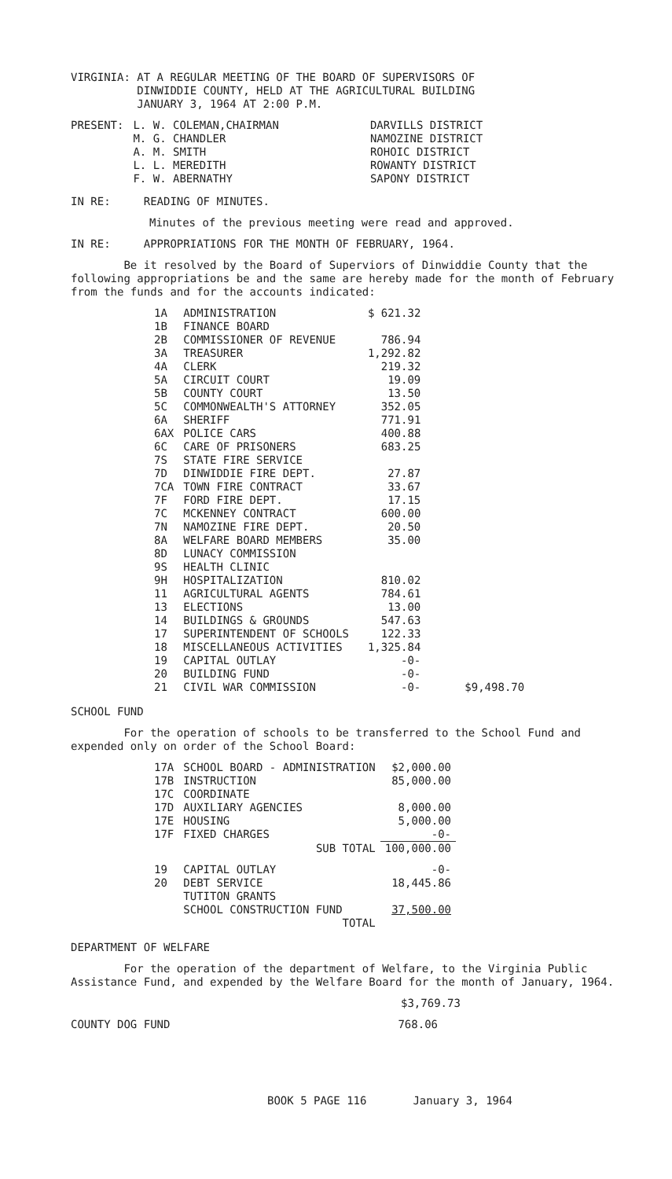VIRGINIA: AT A REGULAR MEETING OF THE BOARD OF SUPERVISORS OF
DINWIDDIE COUNTY, HELD AT THE AGRICULTURAL BUILDING
JANUARY 3, 1964 AT 2:00 P.M.
| PRESENT: | L. W. COLEMAN,CHAIRMAN | DARVILLS DISTRICT |
| | M. G. CHANDLER | NAMOZINE DISTRICT |
| | A. M. SMITH | ROHOIC DISTRICT |
| | L. L. MEREDITH | ROWANTY DISTRICT |
| | F. W. ABERNATHY | SAPONY DISTRICT |
IN RE: READING OF MINUTES.
Minutes of the previous meeting were read and approved.
IN RE: APPROPRIATIONS FOR THE MONTH OF FEBRUARY, 1964.
Be it resolved by the Board of Superviors of Dinwiddie County that the following appropriations be and the same are hereby made for the month of February from the funds and for the accounts indicated:
| 1A | ADMINISTRATION | $ 621.32 | |
| 1B | FINANCE BOARD | | |
| 2B | COMMISSIONER OF REVENUE | 786.94 | |
| 3A | TREASURER | 1,292.82 | |
| 4A | CLERK | 219.32 | |
| 5A | CIRCUIT COURT | 19.09 | |
| 5B | COUNTY COURT | 13.50 | |
| 5C | COMMONWEALTH'S ATTORNEY | 352.05 | |
| 6A | SHERIFF | 771.91 | |
| 6AX | POLICE CARS | 400.88 | |
| 6C | CARE OF PRISONERS | 683.25 | |
| 7S | STATE FIRE SERVICE | | |
| 7D | DINWIDDIE FIRE DEPT. | 27.87 | |
| 7CA | TOWN FIRE CONTRACT | 33.67 | |
| 7F | FORD FIRE DEPT. | 17.15 | |
| 7C | MCKENNEY CONTRACT | 600.00 | |
| 7N | NAMOZINE FIRE DEPT. | 20.50 | |
| 8A | WELFARE BOARD MEMBERS | 35.00 | |
| 8D | LUNACY COMMISSION | | |
| 9S | HEALTH CLINIC | | |
| 9H | HOSPITALIZATION | 810.02 | |
| 11 | AGRICULTURAL AGENTS | 784.61 | |
| 13 | ELECTIONS | 13.00 | |
| 14 | BUILDINGS & GROUNDS | 547.63 | |
| 17 | SUPERINTENDENT OF SCHOOLS | 122.33 | |
| 18 | MISCELLANEOUS ACTIVITIES | 1,325.84 | |
| 19 | CAPITAL OUTLAY | -0- | |
| 20 | BUILDING FUND | -0- | |
| 21 | CIVIL WAR COMMISSION | -0- | $9,498.70 |
SCHOOL FUND
For the operation of schools to be transferred to the School Fund and expended only on order of the School Board:
| 17A | SCHOOL BOARD - ADMINISTRATION | $2,000.00 |
| 17B | INSTRUCTION | 85,000.00 |
| 17C | COORDINATE | |
| 17D | AUXILIARY AGENCIES | 8,000.00 |
| 17E | HOUSING | 5,000.00 |
| 17F | FIXED CHARGES | -0- |
| | SUB TOTAL | 100,000.00 |
| 19 | CAPITAL OUTLAY | -0- |
| 20 | DEBT SERVICE | 18,445.86 |
| | TUTITON GRANTS | |
| | SCHOOL CONSTRUCTION FUND | 37,500.00 |
| | TOTAL | |
DEPARTMENT OF WELFARE
For the operation of the department of Welfare, to the Virginia Public Assistance Fund, and expended by the Welfare Board for the month of January, 1964.
$3,769.73
COUNTY DOG FUND 768.06
BOOK 5 PAGE 116 January 3, 1964